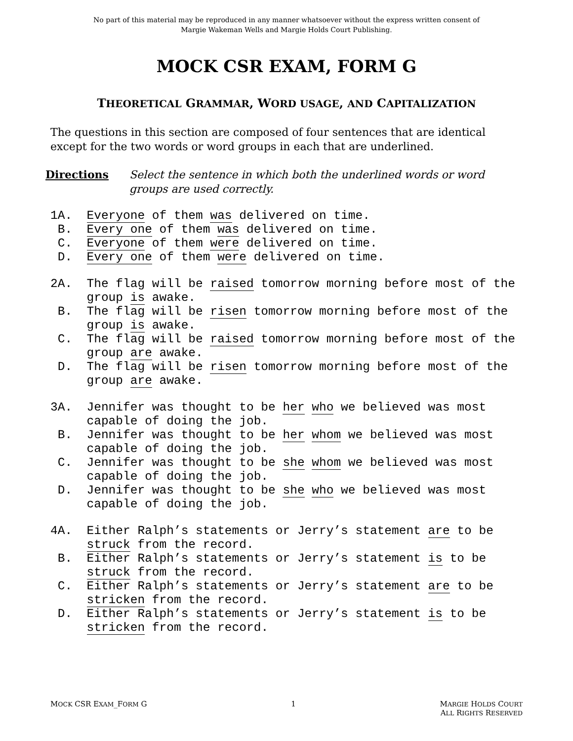No part of this material may be reproduced in any manner whatsoever without the express written consent of
Margie Wakeman Wells and Margie Holds Court Publishing.
MOCK CSR EXAM, FORM G
THEORETICAL GRAMMAR, WORD USAGE, AND CAPITALIZATION
The questions in this section are composed of four sentences that are identical except for the two words or word groups in each that are underlined.
Directions Select the sentence in which both the underlined words or word groups are used correctly.
1A. Everyone of them was delivered on time.
B. Every one of them was delivered on time.
C. Everyone of them were delivered on time.
D. Every one of them were delivered on time.
2A. The flag will be raised tomorrow morning before most of the
group is awake.
B. The flag will be risen tomorrow morning before most of the
group is awake.
C. The flag will be raised tomorrow morning before most of the
group are awake.
D. The flag will be risen tomorrow morning before most of the
group are awake.
3A. Jennifer was thought to be her who we believed was most
capable of doing the job.
B. Jennifer was thought to be her whom we believed was most
capable of doing the job.
C. Jennifer was thought to be she whom we believed was most
capable of doing the job.
D. Jennifer was thought to be she who we believed was most
capable of doing the job.
4A. Either Ralph’s statements or Jerry’s statement are to be
struck from the record.
B. Either Ralph’s statements or Jerry’s statement is to be
struck from the record.
C. Either Ralph’s statements or Jerry’s statement are to be
stricken from the record.
D. Either Ralph’s statements or Jerry’s statement is to be
stricken from the record.
MOCK CSR EXAM_FORM G 1 MARGIE HOLDS COURT
ALL RIGHTS RESERVED